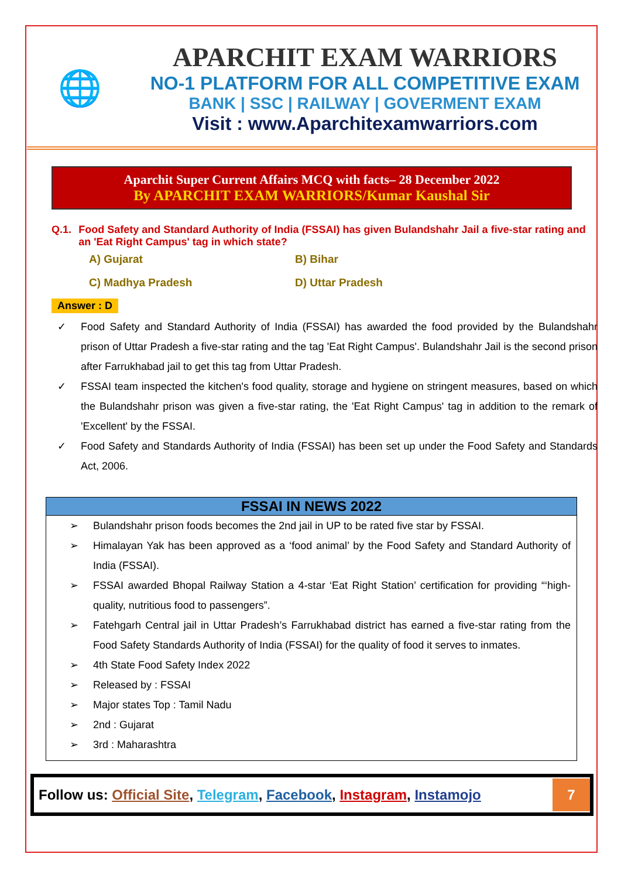🌐
APARCHIT EXAM WARRIORS
NO-1 PLATFORM FOR ALL COMPETITIVE EXAM
BANK | SSC | RAILWAY | GOVERMENT EXAM
Visit : www.Aparchitexamwarriors.com
Aparchit Super Current Affairs MCQ with facts– 28 December 2022
By APARCHIT EXAM WARRIORS/Kumar Kaushal Sir
Q.1. Food Safety and Standard Authority of India (FSSAI) has given Bulandshahr Jail a five-star rating and an 'Eat Right Campus' tag in which state?
A) Gujarat
B) Bihar
C) Madhya Pradesh
D) Uttar Pradesh
Answer : D
✓ Food Safety and Standard Authority of India (FSSAI) has awarded the food provided by the Bulandshahr prison of Uttar Pradesh a five-star rating and the tag 'Eat Right Campus'. Bulandshahr Jail is the second prison after Farrukhabad jail to get this tag from Uttar Pradesh.
✓ FSSAI team inspected the kitchen's food quality, storage and hygiene on stringent measures, based on which the Bulandshahr prison was given a five-star rating, the 'Eat Right Campus' tag in addition to the remark of 'Excellent' by the FSSAI.
✓ Food Safety and Standards Authority of India (FSSAI) has been set up under the Food Safety and Standards Act, 2006.
| FSSAI IN NEWS 2022 |
| --- |
| ➢ Bulandshahr prison foods becomes the 2nd jail in UP to be rated five star by FSSAI. ➢ Himalayan Yak has been approved as a ‘food animal’ by the Food Safety and Standard Authority of India (FSSAI). ➢ FSSAI awarded Bhopal Railway Station a 4-star ‘Eat Right Station’ certification for providing “‘high-quality, nutritious food to passengers”. ➢ Fatehgarh Central jail in Uttar Pradesh’s Farrukhabad district has earned a five-star rating from the Food Safety Standards Authority of India (FSSAI) for the quality of food it serves to inmates. ➢ 4th State Food Safety Index 2022 ➢ Released by : FSSAI ➢ Major states Top : Tamil Nadu ➢ 2nd : Gujarat ➢ 3rd : Maharashtra |
Follow us: Official Site, Telegram, Facebook, Instagram, Instamojo
7